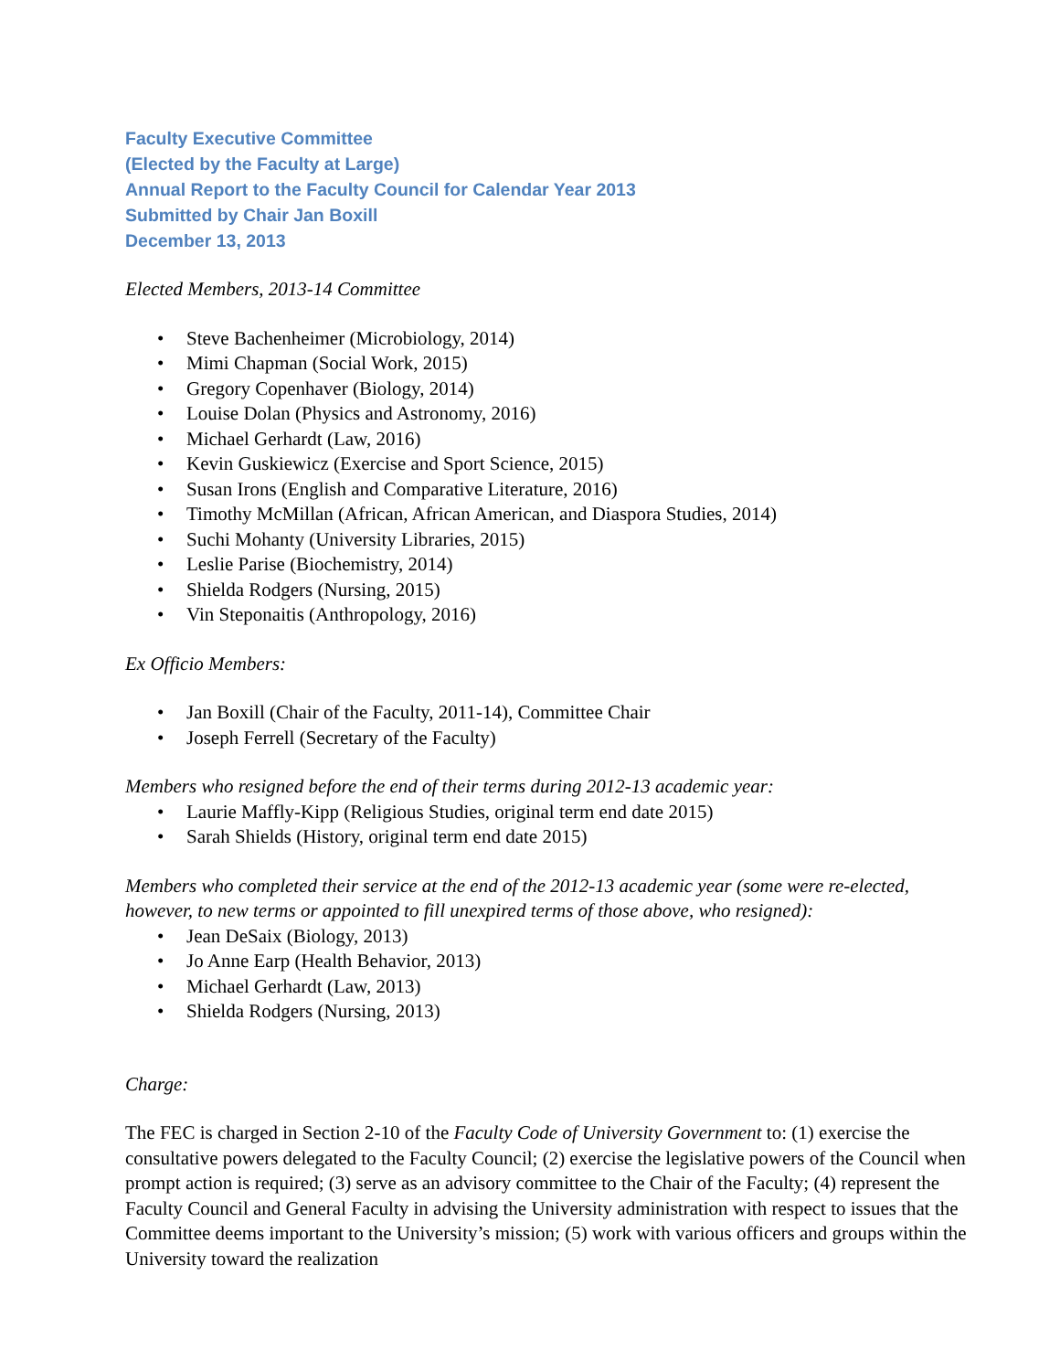Faculty Executive Committee
(Elected by the Faculty at Large)
Annual Report to the Faculty Council for Calendar Year 2013
Submitted by Chair Jan Boxill
December 13, 2013
Elected Members, 2013-14 Committee
• Steve Bachenheimer (Microbiology, 2014)
• Mimi Chapman (Social Work, 2015)
• Gregory Copenhaver (Biology, 2014)
• Louise Dolan (Physics and Astronomy, 2016)
• Michael Gerhardt (Law, 2016)
• Kevin Guskiewicz (Exercise and Sport Science, 2015)
• Susan Irons (English and Comparative Literature, 2016)
• Timothy McMillan (African, African American, and Diaspora Studies, 2014)
• Suchi Mohanty (University Libraries, 2015)
• Leslie Parise (Biochemistry, 2014)
• Shielda Rodgers (Nursing, 2015)
• Vin Steponaitis (Anthropology, 2016)
Ex Officio Members:
• Jan Boxill (Chair of the Faculty, 2011-14), Committee Chair
• Joseph Ferrell (Secretary of the Faculty)
Members who resigned before the end of their terms during 2012-13 academic year:
• Laurie Maffly-Kipp (Religious Studies, original term end date 2015)
• Sarah Shields (History, original term end date 2015)
Members who completed their service at the end of the 2012-13 academic year (some were re-elected, however, to new terms or appointed to fill unexpired terms of those above, who resigned):
• Jean DeSaix (Biology, 2013)
• Jo Anne Earp (Health Behavior, 2013)
• Michael Gerhardt (Law, 2013)
• Shielda Rodgers (Nursing, 2013)
Charge:
The FEC is charged in Section 2-10 of the Faculty Code of University Government to: (1) exercise the consultative powers delegated to the Faculty Council; (2) exercise the legislative powers of the Council when prompt action is required; (3) serve as an advisory committee to the Chair of the Faculty; (4) represent the Faculty Council and General Faculty in advising the University administration with respect to issues that the Committee deems important to the University’s mission; (5) work with various officers and groups within the University toward the realization